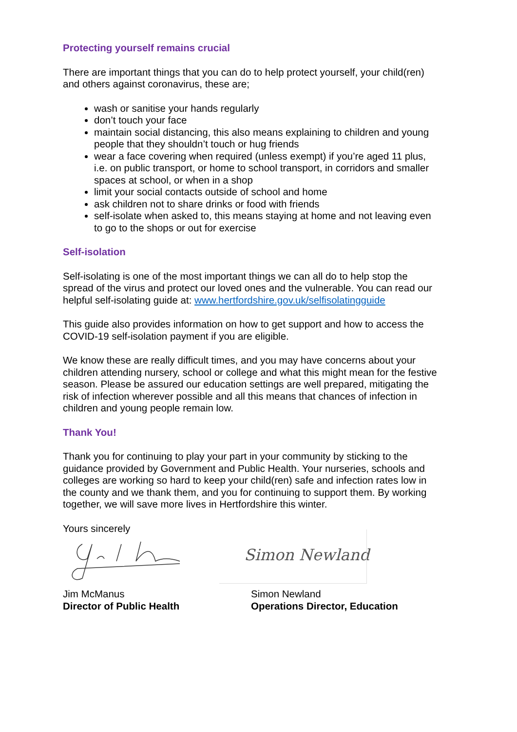Protecting yourself remains crucial
There are important things that you can do to help protect yourself, your child(ren) and others against coronavirus, these are;
wash or sanitise your hands regularly
don’t touch your face
maintain social distancing, this also means explaining to children and young people that they shouldn’t touch or hug friends
wear a face covering when required (unless exempt) if you’re aged 11 plus, i.e. on public transport, or home to school transport, in corridors and smaller spaces at school, or when in a shop
limit your social contacts outside of school and home
ask children not to share drinks or food with friends
self-isolate when asked to, this means staying at home and not leaving even to go to the shops or out for exercise
Self-isolation
Self-isolating is one of the most important things we can all do to help stop the spread of the virus and protect our loved ones and the vulnerable. You can read our helpful self-isolating guide at: www.hertfordshire.gov.uk/selfisolatingguide
This guide also provides information on how to get support and how to access the COVID-19 self-isolation payment if you are eligible.
We know these are really difficult times, and you may have concerns about your children attending nursery, school or college and what this might mean for the festive season. Please be assured our education settings are well prepared, mitigating the risk of infection wherever possible and all this means that chances of infection in children and young people remain low.
Thank You!
Thank you for continuing to play your part in your community by sticking to the guidance provided by Government and Public Health. Your nurseries, schools and colleges are working so hard to keep your child(ren) safe and infection rates low in the county and we thank them, and you for continuing to support them. By working together, we will save more lives in Hertfordshire this winter.
Yours sincerely
Jim McManus
Director of Public Health
Simon Newland
Simon Newland
Operations Director, Education